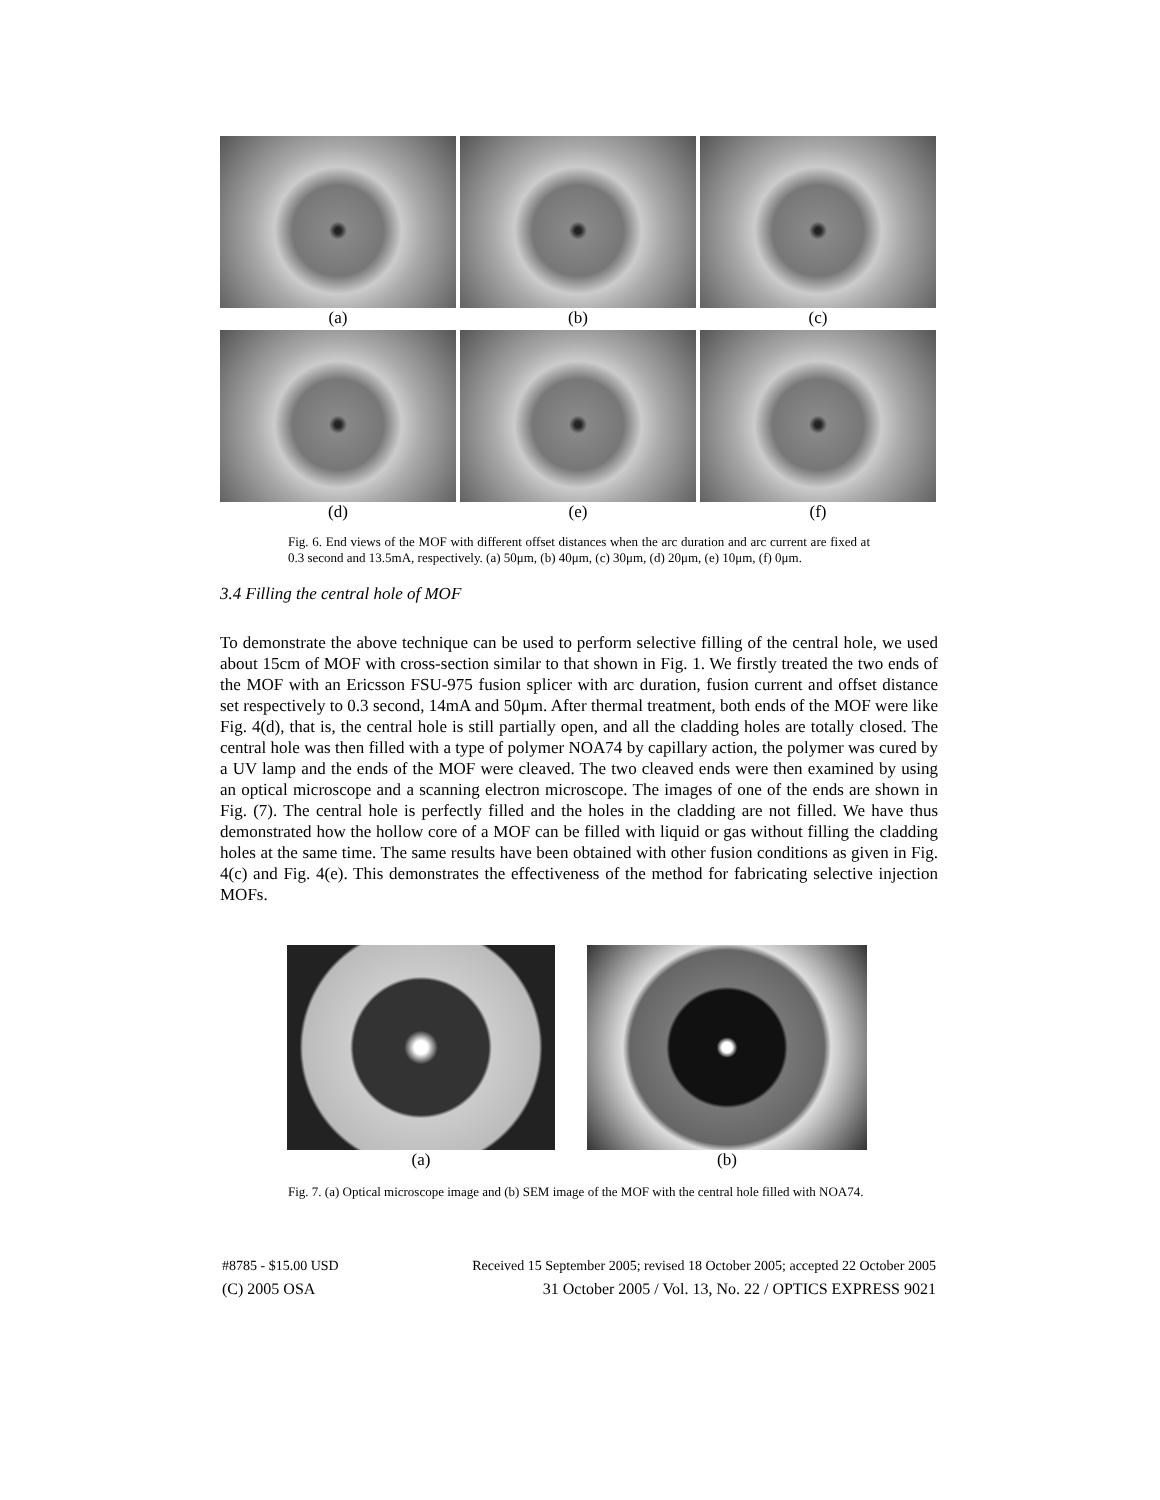(a)
(b)
(c)
(d)
(e)
(f)
Fig. 6. End views of the MOF with different offset distances when the arc duration and arc current are fixed at 0.3 second and 13.5mA, respectively. (a) 50μm, (b) 40μm, (c) 30μm, (d) 20μm, (e) 10μm, (f) 0μm.
3.4 Filling the central hole of MOF
To demonstrate the above technique can be used to perform selective filling of the central hole, we used about 15cm of MOF with cross-section similar to that shown in Fig. 1. We firstly treated the two ends of the MOF with an Ericsson FSU-975 fusion splicer with arc duration, fusion current and offset distance set respectively to 0.3 second, 14mA and 50μm. After thermal treatment, both ends of the MOF were like Fig. 4(d), that is, the central hole is still partially open, and all the cladding holes are totally closed. The central hole was then filled with a type of polymer NOA74 by capillary action, the polymer was cured by a UV lamp and the ends of the MOF were cleaved. The two cleaved ends were then examined by using an optical microscope and a scanning electron microscope. The images of one of the ends are shown in Fig. (7). The central hole is perfectly filled and the holes in the cladding are not filled. We have thus demonstrated how the hollow core of a MOF can be filled with liquid or gas without filling the cladding holes at the same time. The same results have been obtained with other fusion conditions as given in Fig. 4(c) and Fig. 4(e). This demonstrates the effectiveness of the method for fabricating selective injection MOFs.
(a) (b)
Fig. 7. (a) Optical microscope image and (b) SEM image of the MOF with the central hole filled with NOA74.
#8785 - $15.00 USD Received 15 September 2005; revised 18 October 2005; accepted 22 October 2005
(C) 2005 OSA 31 October 2005 / Vol. 13, No. 22 / OPTICS EXPRESS 9021